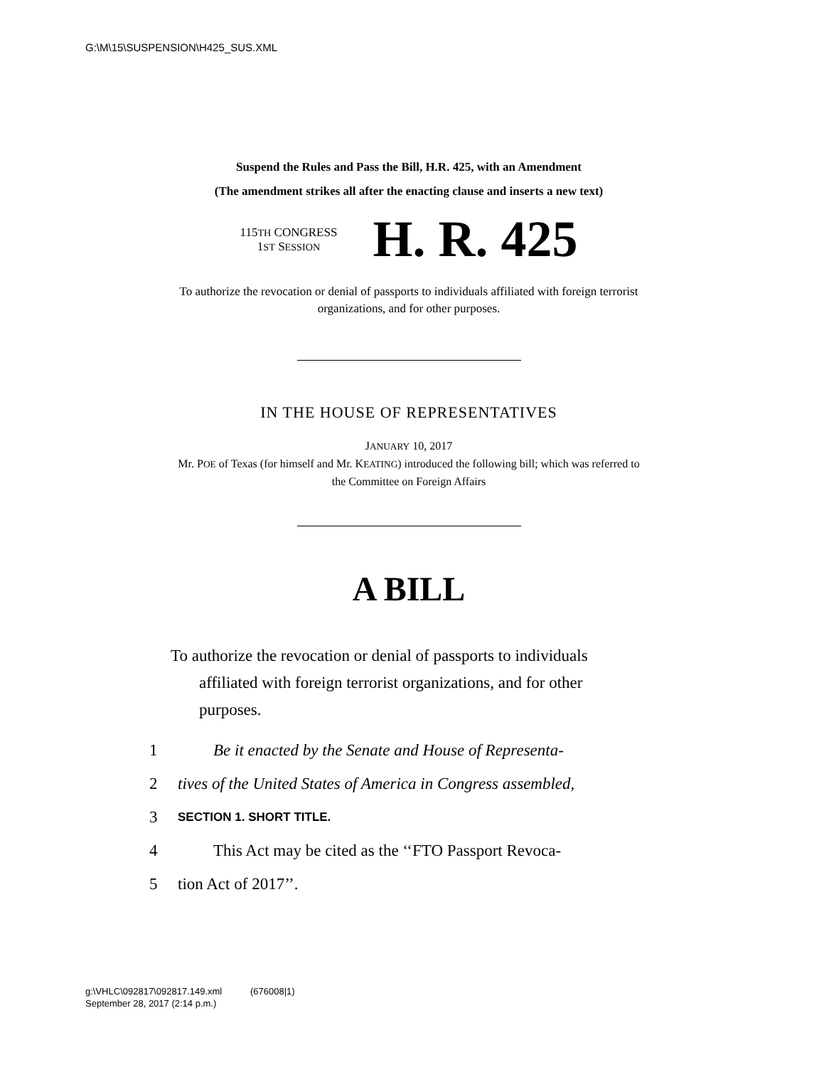G:\M\15\SUSPENSION\H425_SUS.XML
Suspend the Rules and Pass the Bill, H.R. 425, with an Amendment
(The amendment strikes all after the enacting clause and inserts a new text)
115TH CONGRESS
1ST SESSION
H. R. 425
To authorize the revocation or denial of passports to individuals affiliated with foreign terrorist organizations, and for other purposes.
IN THE HOUSE OF REPRESENTATIVES
JANUARY 10, 2017
Mr. POE of Texas (for himself and Mr. KEATING) introduced the following bill; which was referred to the Committee on Foreign Affairs
A BILL
To authorize the revocation or denial of passports to individuals affiliated with foreign terrorist organizations, and for other purposes.
1 Be it enacted by the Senate and House of Representa-
2 tives of the United States of America in Congress assembled,
3 SECTION 1. SHORT TITLE.
4 This Act may be cited as the ‘‘FTO Passport Revoca-
5 tion Act of 2017’’.
g:\VHLC\092817\092817.149.xml (676008|1)
September 28, 2017 (2:14 p.m.)